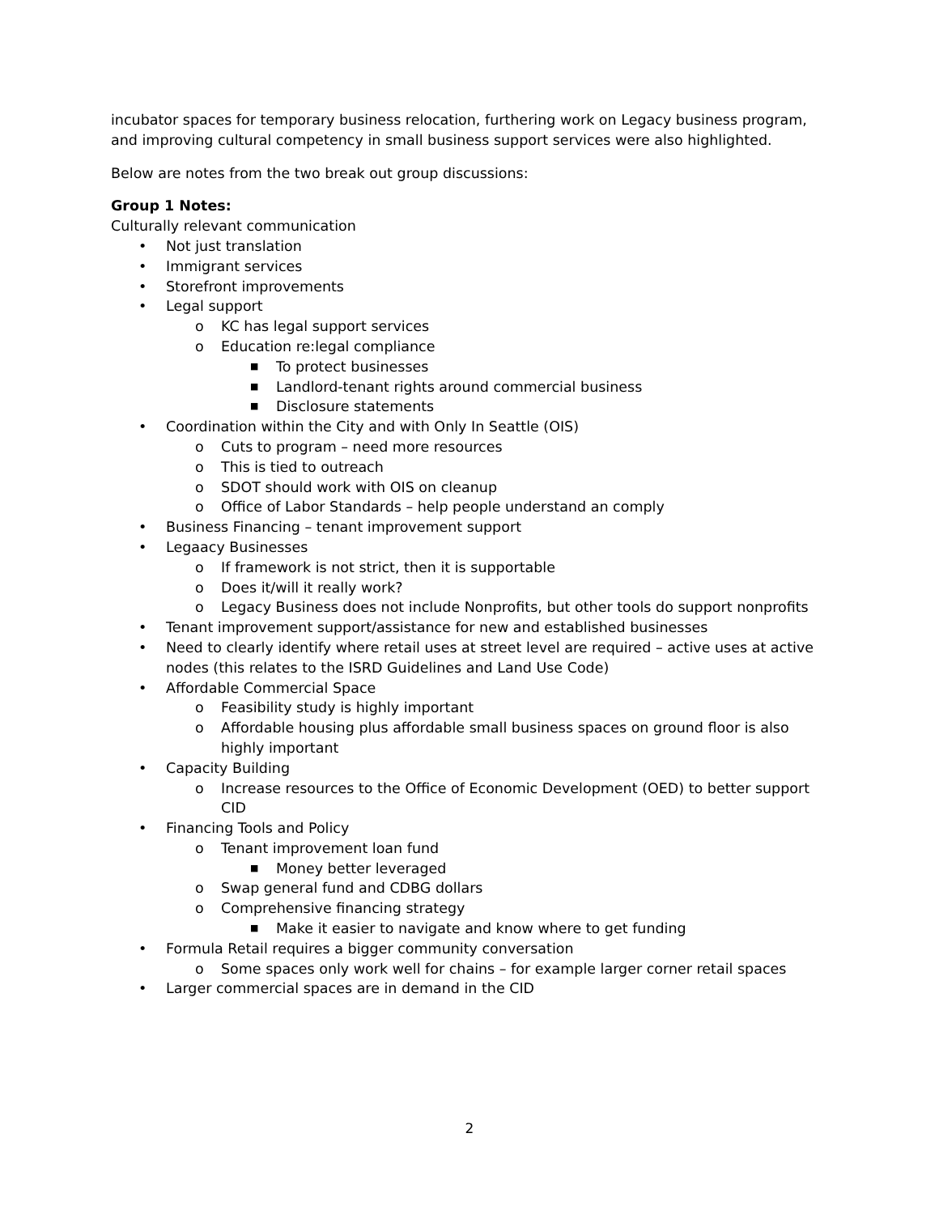incubator spaces for temporary business relocation, furthering work on Legacy business program, and improving cultural competency in small business support services were also highlighted.
Below are notes from the two break out group discussions:
Group 1 Notes:
Culturally relevant communication
• Not just translation
• Immigrant services
• Storefront improvements
• Legal support
o KC has legal support services
o Education re:legal compliance
■ To protect businesses
■ Landlord-tenant rights around commercial business
■ Disclosure statements
• Coordination within the City and with Only In Seattle (OIS)
o Cuts to program – need more resources
o This is tied to outreach
o SDOT should work with OIS on cleanup
o Office of Labor Standards – help people understand an comply
• Business Financing – tenant improvement support
• Legaacy Businesses
o If framework is not strict, then it is supportable
o Does it/will it really work?
o Legacy Business does not include Nonprofits, but other tools do support nonprofits
• Tenant improvement support/assistance for new and established businesses
• Need to clearly identify where retail uses at street level are required – active uses at active nodes (this relates to the ISRD Guidelines and Land Use Code)
• Affordable Commercial Space
o Feasibility study is highly important
o Affordable housing plus affordable small business spaces on ground floor is also highly important
• Capacity Building
o Increase resources to the Office of Economic Development (OED) to better support CID
• Financing Tools and Policy
o Tenant improvement loan fund
■ Money better leveraged
o Swap general fund and CDBG dollars
o Comprehensive financing strategy
■ Make it easier to navigate and know where to get funding
• Formula Retail requires a bigger community conversation
o Some spaces only work well for chains – for example larger corner retail spaces
• Larger commercial spaces are in demand in the CID
2